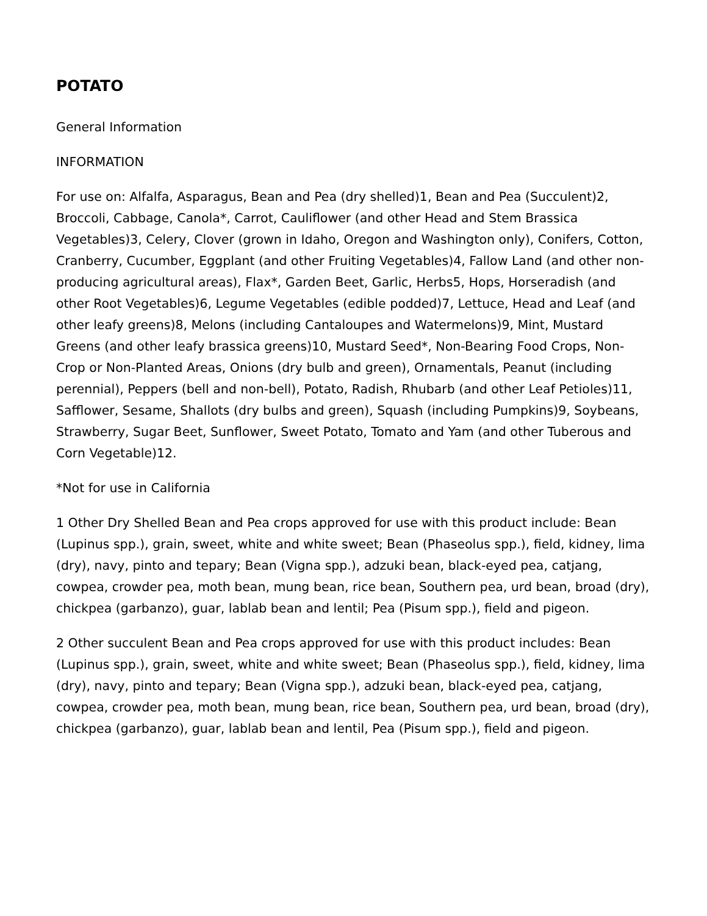POTATO
General Information
INFORMATION
For use on: Alfalfa, Asparagus, Bean and Pea (dry shelled)1, Bean and Pea (Succulent)2, Broccoli, Cabbage, Canola*, Carrot, Cauliflower (and other Head and Stem Brassica Vegetables)3, Celery, Clover (grown in Idaho, Oregon and Washington only), Conifers, Cotton, Cranberry, Cucumber, Eggplant (and other Fruiting Vegetables)4, Fallow Land (and other non-producing agricultural areas), Flax*, Garden Beet, Garlic, Herbs5, Hops, Horseradish (and other Root Vegetables)6, Legume Vegetables (edible podded)7, Lettuce, Head and Leaf (and other leafy greens)8, Melons (including Cantaloupes and Watermelons)9, Mint, Mustard Greens (and other leafy brassica greens)10, Mustard Seed*, Non-Bearing Food Crops, Non-Crop or Non-Planted Areas, Onions (dry bulb and green), Ornamentals, Peanut (including perennial), Peppers (bell and non-bell), Potato, Radish, Rhubarb (and other Leaf Petioles)11, Safflower, Sesame, Shallots (dry bulbs and green), Squash (including Pumpkins)9, Soybeans, Strawberry, Sugar Beet, Sunflower, Sweet Potato, Tomato and Yam (and other Tuberous and Corn Vegetable)12.
*Not for use in California
1 Other Dry Shelled Bean and Pea crops approved for use with this product include: Bean (Lupinus spp.), grain, sweet, white and white sweet; Bean (Phaseolus spp.), field, kidney, lima (dry), navy, pinto and tepary; Bean (Vigna spp.), adzuki bean, black-eyed pea, catjang, cowpea, crowder pea, moth bean, mung bean, rice bean, Southern pea, urd bean, broad (dry), chickpea (garbanzo), guar, lablab bean and lentil; Pea (Pisum spp.), field and pigeon.
2 Other succulent Bean and Pea crops approved for use with this product includes: Bean (Lupinus spp.), grain, sweet, white and white sweet; Bean (Phaseolus spp.), field, kidney, lima (dry), navy, pinto and tepary; Bean (Vigna spp.), adzuki bean, black-eyed pea, catjang, cowpea, crowder pea, moth bean, mung bean, rice bean, Southern pea, urd bean, broad (dry), chickpea (garbanzo), guar, lablab bean and lentil, Pea (Pisum spp.), field and pigeon.